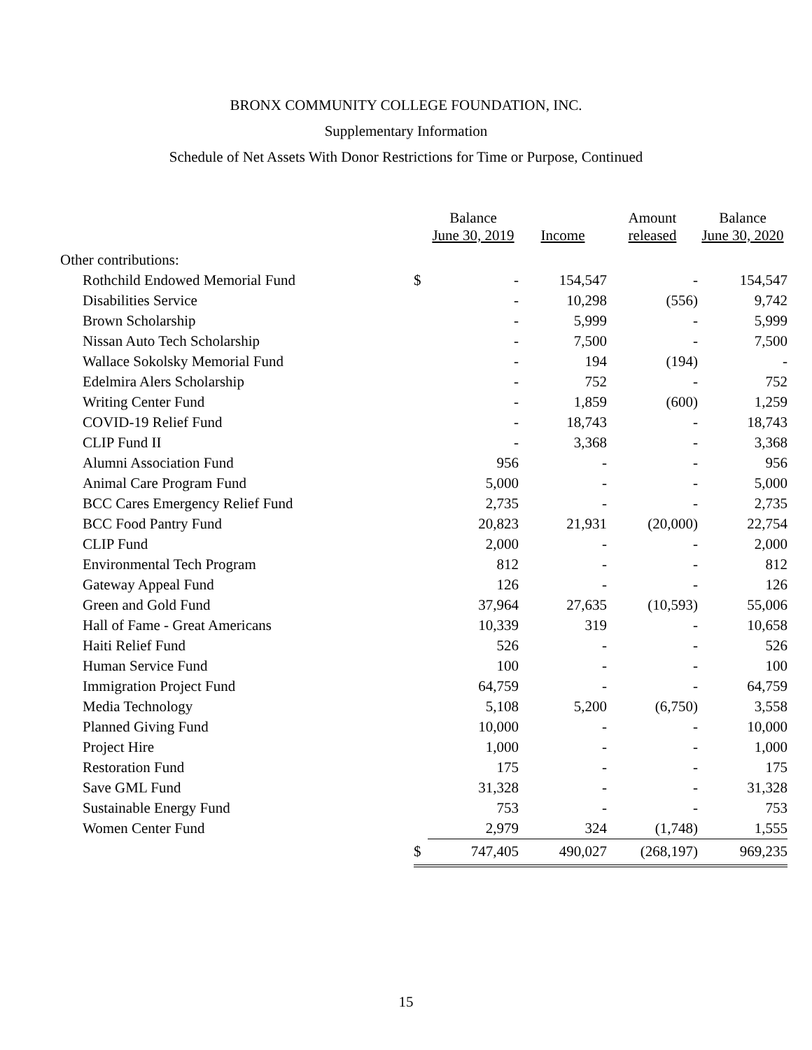BRONX COMMUNITY COLLEGE FOUNDATION, INC.
Supplementary Information
Schedule of Net Assets With Donor Restrictions for Time or Purpose, Continued
| | | Balance June 30, 2019 | Income | Amount released | Balance June 30, 2020 |
| --- | --- | --- | --- | --- | --- |
| Other contributions: | | | | | |
| Rothchild Endowed Memorial Fund | $ | - | 154,547 | - | 154,547 |
| Disabilities Service | | - | 10,298 | (556) | 9,742 |
| Brown Scholarship | | - | 5,999 | - | 5,999 |
| Nissan Auto Tech Scholarship | | - | 7,500 | - | 7,500 |
| Wallace Sokolsky Memorial Fund | | - | 194 | (194) | - |
| Edelmira Alers Scholarship | | - | 752 | - | 752 |
| Writing Center Fund | | - | 1,859 | (600) | 1,259 |
| COVID-19 Relief Fund | | - | 18,743 | - | 18,743 |
| CLIP Fund II | | - | 3,368 | - | 3,368 |
| Alumni Association Fund | | 956 | - | - | 956 |
| Animal Care Program Fund | | 5,000 | - | - | 5,000 |
| BCC Cares Emergency Relief Fund | | 2,735 | - | - | 2,735 |
| BCC Food Pantry Fund | | 20,823 | 21,931 | (20,000) | 22,754 |
| CLIP Fund | | 2,000 | - | - | 2,000 |
| Environmental Tech Program | | 812 | - | - | 812 |
| Gateway Appeal Fund | | 126 | - | - | 126 |
| Green and Gold Fund | | 37,964 | 27,635 | (10,593) | 55,006 |
| Hall of Fame - Great Americans | | 10,339 | 319 | - | 10,658 |
| Haiti Relief Fund | | 526 | - | - | 526 |
| Human Service Fund | | 100 | - | - | 100 |
| Immigration Project Fund | | 64,759 | - | - | 64,759 |
| Media Technology | | 5,108 | 5,200 | (6,750) | 3,558 |
| Planned Giving Fund | | 10,000 | - | - | 10,000 |
| Project Hire | | 1,000 | - | - | 1,000 |
| Restoration Fund | | 175 | - | - | 175 |
| Save GML Fund | | 31,328 | - | - | 31,328 |
| Sustainable Energy Fund | | 753 | - | - | 753 |
| Women Center Fund | | 2,979 | 324 | (1,748) | 1,555 |
| | $ | 747,405 | 490,027 | (268,197) | 969,235 |
15